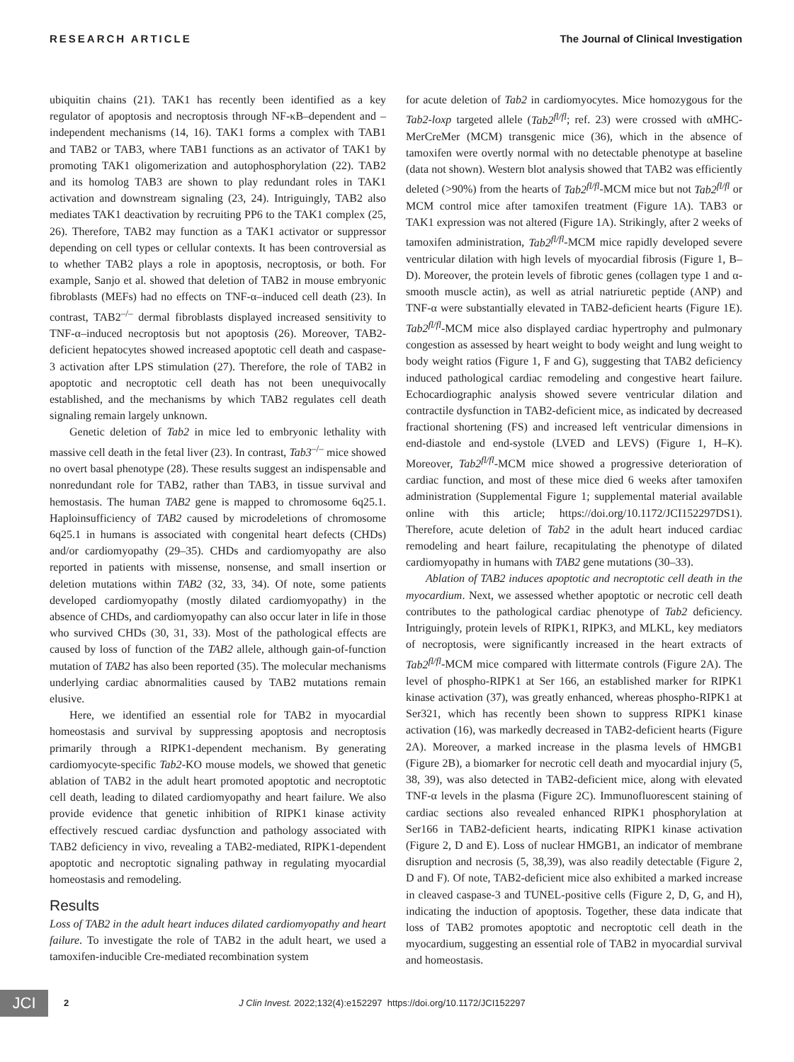RESEARCH ARTICLE The Journal of Clinical Investigation
ubiquitin chains (21). TAK1 has recently been identified as a key regulator of apoptosis and necroptosis through NF-κB–dependent and –independent mechanisms (14, 16). TAK1 forms a complex with TAB1 and TAB2 or TAB3, where TAB1 functions as an activator of TAK1 by promoting TAK1 oligomerization and autophosphorylation (22). TAB2 and its homolog TAB3 are shown to play redundant roles in TAK1 activation and downstream signaling (23, 24). Intriguingly, TAB2 also mediates TAK1 deactivation by recruiting PP6 to the TAK1 complex (25, 26). Therefore, TAB2 may function as a TAK1 activator or suppressor depending on cell types or cellular contexts. It has been controversial as to whether TAB2 plays a role in apoptosis, necroptosis, or both. For example, Sanjo et al. showed that deletion of TAB2 in mouse embryonic fibroblasts (MEFs) had no effects on TNF-α–induced cell death (23). In contrast, TAB2<sup>–/–</sup> dermal fibroblasts displayed increased sensitivity to TNF-α–induced necroptosis but not apoptosis (26). Moreover, TAB2-deficient hepatocytes showed increased apoptotic cell death and caspase-3 activation after LPS stimulation (27). Therefore, the role of TAB2 in apoptotic and necroptotic cell death has not been unequivocally established, and the mechanisms by which TAB2 regulates cell death signaling remain largely unknown.
Genetic deletion of Tab2 in mice led to embryonic lethality with massive cell death in the fetal liver (23). In contrast, Tab3<sup>–/–</sup> mice showed no overt basal phenotype (28). These results suggest an indispensable and nonredundant role for TAB2, rather than TAB3, in tissue survival and hemostasis. The human TAB2 gene is mapped to chromosome 6q25.1. Haploinsufficiency of TAB2 caused by microdeletions of chromosome 6q25.1 in humans is associated with congenital heart defects (CHDs) and/or cardiomyopathy (29–35). CHDs and cardiomyopathy are also reported in patients with missense, nonsense, and small insertion or deletion mutations within TAB2 (32, 33, 34). Of note, some patients developed cardiomyopathy (mostly dilated cardiomyopathy) in the absence of CHDs, and cardiomyopathy can also occur later in life in those who survived CHDs (30, 31, 33). Most of the pathological effects are caused by loss of function of the TAB2 allele, although gain-of-function mutation of TAB2 has also been reported (35). The molecular mechanisms underlying cardiac abnormalities caused by TAB2 mutations remain elusive.
Here, we identified an essential role for TAB2 in myocardial homeostasis and survival by suppressing apoptosis and necroptosis primarily through a RIPK1-dependent mechanism. By generating cardiomyocyte-specific Tab2-KO mouse models, we showed that genetic ablation of TAB2 in the adult heart promoted apoptotic and necroptotic cell death, leading to dilated cardiomyopathy and heart failure. We also provide evidence that genetic inhibition of RIPK1 kinase activity effectively rescued cardiac dysfunction and pathology associated with TAB2 deficiency in vivo, revealing a TAB2-mediated, RIPK1-dependent apoptotic and necroptotic signaling pathway in regulating myocardial homeostasis and remodeling.
Results
Loss of TAB2 in the adult heart induces dilated cardiomyopathy and heart failure. To investigate the role of TAB2 in the adult heart, we used a tamoxifen-inducible Cre-mediated recombination system
for acute deletion of Tab2 in cardiomyocytes. Mice homozygous for the Tab2-loxp targeted allele (Tab2<sup>fl/fl</sup>; ref. 23) were crossed with αMHC-MerCreMer (MCM) transgenic mice (36), which in the absence of tamoxifen were overtly normal with no detectable phenotype at baseline (data not shown). Western blot analysis showed that TAB2 was efficiently deleted (>90%) from the hearts of Tab2<sup>fl/fl</sup>-MCM mice but not Tab2<sup>fl/fl</sup> or MCM control mice after tamoxifen treatment (Figure 1A). TAB3 or TAK1 expression was not altered (Figure 1A). Strikingly, after 2 weeks of tamoxifen administration, Tab2<sup>fl/fl</sup>-MCM mice rapidly developed severe ventricular dilation with high levels of myocardial fibrosis (Figure 1, B–D). Moreover, the protein levels of fibrotic genes (collagen type 1 and α-smooth muscle actin), as well as atrial natriuretic peptide (ANP) and TNF-α were substantially elevated in TAB2-deficient hearts (Figure 1E). Tab2<sup>fl/fl</sup>-MCM mice also displayed cardiac hypertrophy and pulmonary congestion as assessed by heart weight to body weight and lung weight to body weight ratios (Figure 1, F and G), suggesting that TAB2 deficiency induced pathological cardiac remodeling and congestive heart failure. Echocardiographic analysis showed severe ventricular dilation and contractile dysfunction in TAB2-deficient mice, as indicated by decreased fractional shortening (FS) and increased left ventricular dimensions in end-diastole and end-systole (LVED and LEVS) (Figure 1, H–K). Moreover, Tab2<sup>fl/fl</sup>-MCM mice showed a progressive deterioration of cardiac function, and most of these mice died 6 weeks after tamoxifen administration (Supplemental Figure 1; supplemental material available online with this article; https://doi.org/10.1172/JCI152297DS1). Therefore, acute deletion of Tab2 in the adult heart induced cardiac remodeling and heart failure, recapitulating the phenotype of dilated cardiomyopathy in humans with TAB2 gene mutations (30–33).
Ablation of TAB2 induces apoptotic and necroptotic cell death in the myocardium. Next, we assessed whether apoptotic or necrotic cell death contributes to the pathological cardiac phenotype of Tab2 deficiency. Intriguingly, protein levels of RIPK1, RIPK3, and MLKL, key mediators of necroptosis, were significantly increased in the heart extracts of Tab2<sup>fl/fl</sup>-MCM mice compared with littermate controls (Figure 2A). The level of phospho-RIPK1 at Ser 166, an established marker for RIPK1 kinase activation (37), was greatly enhanced, whereas phospho-RIPK1 at Ser321, which has recently been shown to suppress RIPK1 kinase activation (16), was markedly decreased in TAB2-deficient hearts (Figure 2A). Moreover, a marked increase in the plasma levels of HMGB1 (Figure 2B), a biomarker for necrotic cell death and myocardial injury (5, 38, 39), was also detected in TAB2-deficient mice, along with elevated TNF-α levels in the plasma (Figure 2C). Immunofluorescent staining of cardiac sections also revealed enhanced RIPK1 phosphorylation at Ser166 in TAB2-deficient hearts, indicating RIPK1 kinase activation (Figure 2, D and E). Loss of nuclear HMGB1, an indicator of membrane disruption and necrosis (5, 38,39), was also readily detectable (Figure 2, D and F). Of note, TAB2-deficient mice also exhibited a marked increase in cleaved caspase-3 and TUNEL-positive cells (Figure 2, D, G, and H), indicating the induction of apoptosis. Together, these data indicate that loss of TAB2 promotes apoptotic and necroptotic cell death in the myocardium, suggesting an essential role of TAB2 in myocardial survival and homeostasis.
JCI
2 J Clin Invest. 2022;132(4):e152297 https://doi.org/10.1172/JCI152297